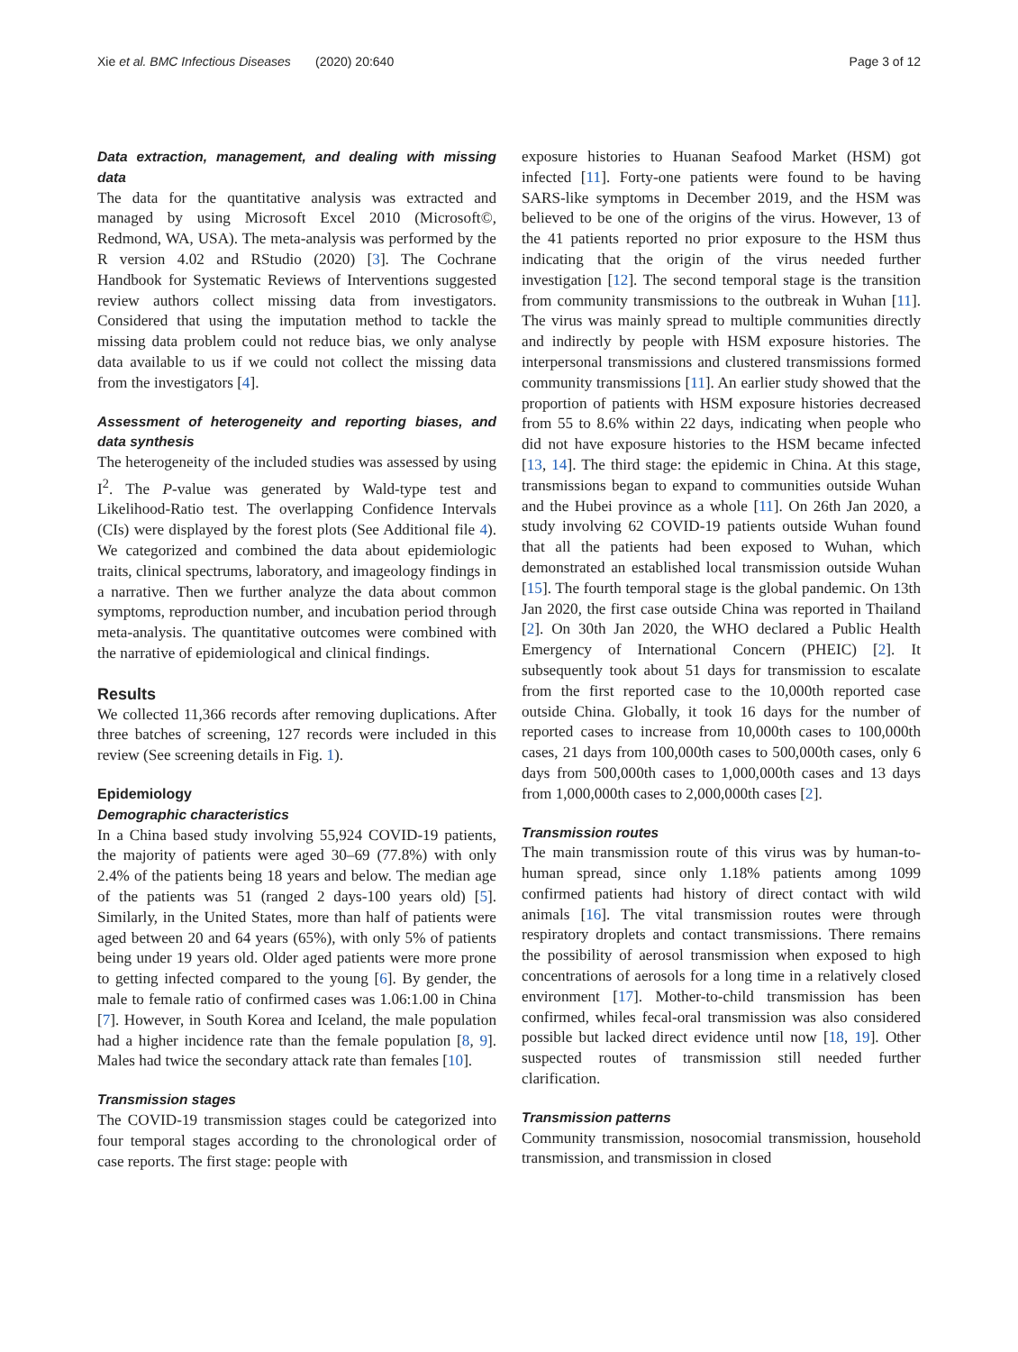Xie et al. BMC Infectious Diseases (2020) 20:640 Page 3 of 12
Data extraction, management, and dealing with missing data
The data for the quantitative analysis was extracted and managed by using Microsoft Excel 2010 (Microsoft©, Redmond, WA, USA). The meta-analysis was performed by the R version 4.02 and RStudio (2020) [3]. The Cochrane Handbook for Systematic Reviews of Interventions suggested review authors collect missing data from investigators. Considered that using the imputation method to tackle the missing data problem could not reduce bias, we only analyse data available to us if we could not collect the missing data from the investigators [4].
Assessment of heterogeneity and reporting biases, and data synthesis
The heterogeneity of the included studies was assessed by using I<sup>2</sup>. The P-value was generated by Wald-type test and Likelihood-Ratio test. The overlapping Confidence Intervals (CIs) were displayed by the forest plots (See Additional file 4). We categorized and combined the data about epidemiologic traits, clinical spectrums, laboratory, and imageology findings in a narrative. Then we further analyze the data about common symptoms, reproduction number, and incubation period through meta-analysis. The quantitative outcomes were combined with the narrative of epidemiological and clinical findings.
Results
We collected 11,366 records after removing duplications. After three batches of screening, 127 records were included in this review (See screening details in Fig. 1).
Epidemiology
Demographic characteristics
In a China based study involving 55,924 COVID-19 patients, the majority of patients were aged 30–69 (77.8%) with only 2.4% of the patients being 18 years and below. The median age of the patients was 51 (ranged 2 days-100 years old) [5]. Similarly, in the United States, more than half of patients were aged between 20 and 64 years (65%), with only 5% of patients being under 19 years old. Older aged patients were more prone to getting infected compared to the young [6]. By gender, the male to female ratio of confirmed cases was 1.06:1.00 in China [7]. However, in South Korea and Iceland, the male population had a higher incidence rate than the female population [8, 9]. Males had twice the secondary attack rate than females [10].
Transmission stages
The COVID-19 transmission stages could be categorized into four temporal stages according to the chronological order of case reports. The first stage: people with
exposure histories to Huanan Seafood Market (HSM) got infected [11]. Forty-one patients were found to be having SARS-like symptoms in December 2019, and the HSM was believed to be one of the origins of the virus. However, 13 of the 41 patients reported no prior exposure to the HSM thus indicating that the origin of the virus needed further investigation [12]. The second temporal stage is the transition from community transmissions to the outbreak in Wuhan [11]. The virus was mainly spread to multiple communities directly and indirectly by people with HSM exposure histories. The interpersonal transmissions and clustered transmissions formed community transmissions [11]. An earlier study showed that the proportion of patients with HSM exposure histories decreased from 55 to 8.6% within 22 days, indicating when people who did not have exposure histories to the HSM became infected [13, 14]. The third stage: the epidemic in China. At this stage, transmissions began to expand to communities outside Wuhan and the Hubei province as a whole [11]. On 26th Jan 2020, a study involving 62 COVID-19 patients outside Wuhan found that all the patients had been exposed to Wuhan, which demonstrated an established local transmission outside Wuhan [15]. The fourth temporal stage is the global pandemic. On 13th Jan 2020, the first case outside China was reported in Thailand [2]. On 30th Jan 2020, the WHO declared a Public Health Emergency of International Concern (PHEIC) [2]. It subsequently took about 51 days for transmission to escalate from the first reported case to the 10,000th reported case outside China. Globally, it took 16 days for the number of reported cases to increase from 10,000th cases to 100,000th cases, 21 days from 100,000th cases to 500,000th cases, only 6 days from 500,000th cases to 1,000,000th cases and 13 days from 1,000,000th cases to 2,000,000th cases [2].
Transmission routes
The main transmission route of this virus was by human-to-human spread, since only 1.18% patients among 1099 confirmed patients had history of direct contact with wild animals [16]. The vital transmission routes were through respiratory droplets and contact transmissions. There remains the possibility of aerosol transmission when exposed to high concentrations of aerosols for a long time in a relatively closed environment [17]. Mother-to-child transmission has been confirmed, whiles fecal-oral transmission was also considered possible but lacked direct evidence until now [18, 19]. Other suspected routes of transmission still needed further clarification.
Transmission patterns
Community transmission, nosocomial transmission, household transmission, and transmission in closed